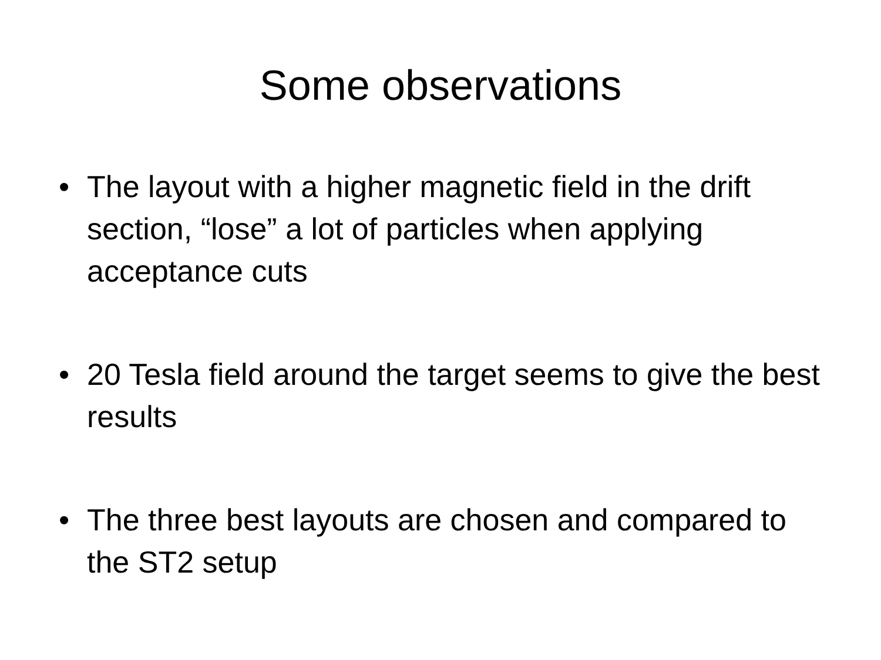Some observations
• The layout with a higher magnetic field in the drift section, “lose” a lot of particles when applying acceptance cuts
• 20 Tesla field around the target seems to give the best results
• The three best layouts are chosen and compared to the ST2 setup